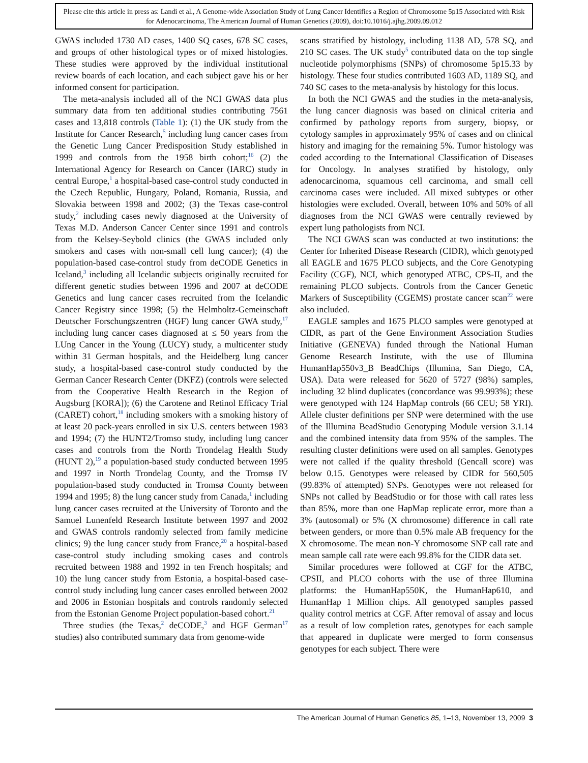Please cite this article in press as: Landi et al., A Genome-wide Association Study of Lung Cancer Identifies a Region of Chromosome 5p15 Associated with Risk for Adenocarcinoma, The American Journal of Human Genetics (2009), doi:10.1016/j.ajhg.2009.09.012
GWAS included 1730 AD cases, 1400 SQ cases, 678 SC cases, and groups of other histological types or of mixed histologies. These studies were approved by the individual institutional review boards of each location, and each subject gave his or her informed consent for participation.
The meta-analysis included all of the NCI GWAS data plus summary data from ten additional studies contributing 7561 cases and 13,818 controls (Table 1): (1) the UK study from the Institute for Cancer Research,<sup>5</sup> including lung cancer cases from the Genetic Lung Cancer Predisposition Study established in 1999 and controls from the 1958 birth cohort;<sup>16</sup> (2) the International Agency for Research on Cancer (IARC) study in central Europe,<sup>1</sup> a hospital-based case-control study conducted in the Czech Republic, Hungary, Poland, Romania, Russia, and Slovakia between 1998 and 2002; (3) the Texas case-control study,<sup>2</sup> including cases newly diagnosed at the University of Texas M.D. Anderson Cancer Center since 1991 and controls from the Kelsey-Seybold clinics (the GWAS included only smokers and cases with non-small cell lung cancer); (4) the population-based case-control study from deCODE Genetics in Iceland,<sup>3</sup> including all Icelandic subjects originally recruited for different genetic studies between 1996 and 2007 at deCODE Genetics and lung cancer cases recruited from the Icelandic Cancer Registry since 1998; (5) the Helmholtz-Gemeinschaft Deutscher Forschungszentren (HGF) lung cancer GWA study,<sup>17</sup> including lung cancer cases diagnosed at ≤ 50 years from the LUng Cancer in the Young (LUCY) study, a multicenter study within 31 German hospitals, and the Heidelberg lung cancer study, a hospital-based case-control study conducted by the German Cancer Research Center (DKFZ) (controls were selected from the Cooperative Health Research in the Region of Augsburg [KORA]); (6) the Carotene and Retinol Efficacy Trial (CARET) cohort,<sup>18</sup> including smokers with a smoking history of at least 20 pack-years enrolled in six U.S. centers between 1983 and 1994; (7) the HUNT2/Tromso study, including lung cancer cases and controls from the North Trondelag Health Study (HUNT 2),<sup>19</sup> a population-based study conducted between 1995 and 1997 in North Trondelag County, and the Tromsø IV population-based study conducted in Tromsø County between 1994 and 1995; 8) the lung cancer study from Canada,<sup>1</sup> including lung cancer cases recruited at the University of Toronto and the Samuel Lunenfeld Research Institute between 1997 and 2002 and GWAS controls randomly selected from family medicine clinics; 9) the lung cancer study from France,<sup>20</sup> a hospital-based case-control study including smoking cases and controls recruited between 1988 and 1992 in ten French hospitals; and 10) the lung cancer study from Estonia, a hospital-based case-control study including lung cancer cases enrolled between 2002 and 2006 in Estonian hospitals and controls randomly selected from the Estonian Genome Project population-based cohort.<sup>21</sup>
Three studies (the Texas,<sup>2</sup> deCODE,<sup>3</sup> and HGF German<sup>17</sup> studies) also contributed summary data from genome-wide
scans stratified by histology, including 1138 AD, 578 SQ, and 210 SC cases. The UK study<sup>5</sup> contributed data on the top single nucleotide polymorphisms (SNPs) of chromosome 5p15.33 by histology. These four studies contributed 1603 AD, 1189 SQ, and 740 SC cases to the meta-analysis by histology for this locus.
In both the NCI GWAS and the studies in the meta-analysis, the lung cancer diagnosis was based on clinical criteria and confirmed by pathology reports from surgery, biopsy, or cytology samples in approximately 95% of cases and on clinical history and imaging for the remaining 5%. Tumor histology was coded according to the International Classification of Diseases for Oncology. In analyses stratified by histology, only adenocarcinoma, squamous cell carcinoma, and small cell carcinoma cases were included. All mixed subtypes or other histologies were excluded. Overall, between 10% and 50% of all diagnoses from the NCI GWAS were centrally reviewed by expert lung pathologists from NCI.
The NCI GWAS scan was conducted at two institutions: the Center for Inherited Disease Research (CIDR), which genotyped all EAGLE and 1675 PLCO subjects, and the Core Genotyping Facility (CGF), NCI, which genotyped ATBC, CPS-II, and the remaining PLCO subjects. Controls from the Cancer Genetic Markers of Susceptibility (CGEMS) prostate cancer scan<sup>22</sup> were also included.
EAGLE samples and 1675 PLCO samples were genotyped at CIDR, as part of the Gene Environment Association Studies Initiative (GENEVA) funded through the National Human Genome Research Institute, with the use of Illumina HumanHap550v3_B BeadChips (Illumina, San Diego, CA, USA). Data were released for 5620 of 5727 (98%) samples, including 32 blind duplicates (concordance was 99.993%); these were genotyped with 124 HapMap controls (66 CEU; 58 YRI). Allele cluster definitions per SNP were determined with the use of the Illumina BeadStudio Genotyping Module version 3.1.14 and the combined intensity data from 95% of the samples. The resulting cluster definitions were used on all samples. Genotypes were not called if the quality threshold (Gencall score) was below 0.15. Genotypes were released by CIDR for 560,505 (99.83% of attempted) SNPs. Genotypes were not released for SNPs not called by BeadStudio or for those with call rates less than 85%, more than one HapMap replicate error, more than a 3% (autosomal) or 5% (X chromosome) difference in call rate between genders, or more than 0.5% male AB frequency for the X chromosome. The mean non-Y chromosome SNP call rate and mean sample call rate were each 99.8% for the CIDR data set.
Similar procedures were followed at CGF for the ATBC, CPSII, and PLCO cohorts with the use of three Illumina platforms: the HumanHap550K, the HumanHap610, and HumanHap 1 Million chips. All genotyped samples passed quality control metrics at CGF. After removal of assay and locus as a result of low completion rates, genotypes for each sample that appeared in duplicate were merged to form consensus genotypes for each subject. There were
The American Journal of Human Genetics 85, 1–13, November 13, 2009 3